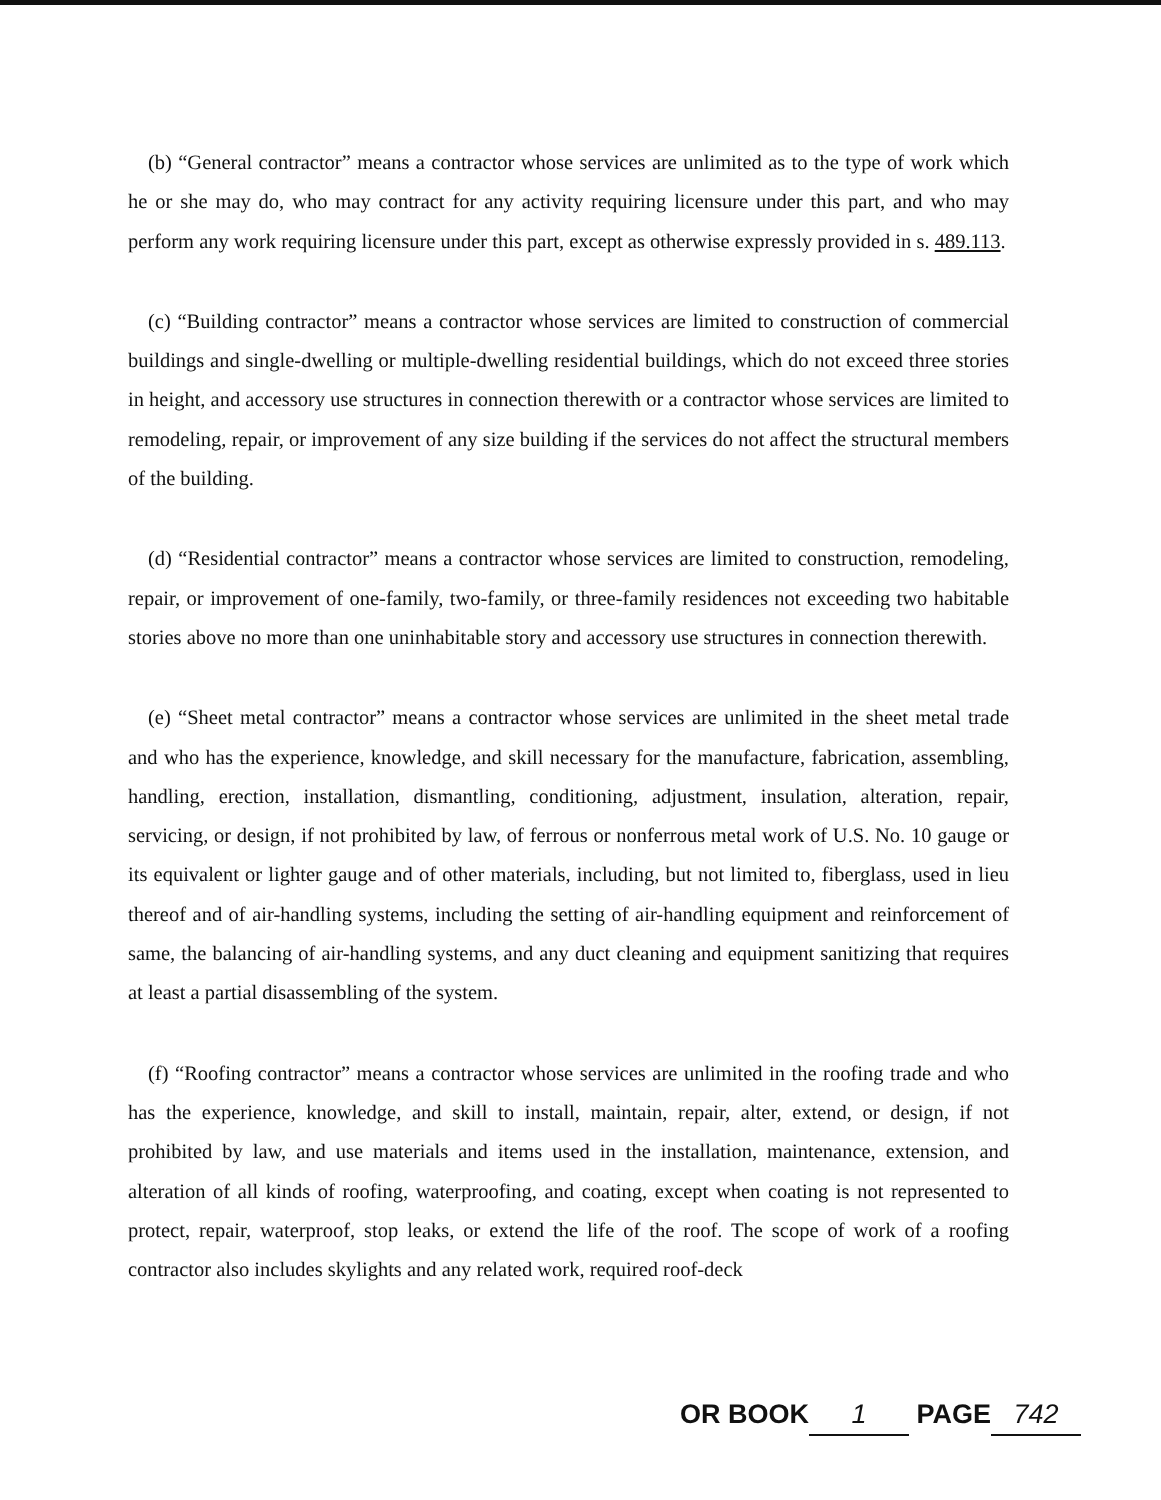(b) “General contractor” means a contractor whose services are unlimited as to the type of work which he or she may do, who may contract for any activity requiring licensure under this part, and who may perform any work requiring licensure under this part, except as otherwise expressly provided in s. 489.113.
(c) “Building contractor” means a contractor whose services are limited to construction of commercial buildings and single-dwelling or multiple-dwelling residential buildings, which do not exceed three stories in height, and accessory use structures in connection therewith or a contractor whose services are limited to remodeling, repair, or improvement of any size building if the services do not affect the structural members of the building.
(d) “Residential contractor” means a contractor whose services are limited to construction, remodeling, repair, or improvement of one-family, two-family, or three-family residences not exceeding two habitable stories above no more than one uninhabitable story and accessory use structures in connection therewith.
(e) “Sheet metal contractor” means a contractor whose services are unlimited in the sheet metal trade and who has the experience, knowledge, and skill necessary for the manufacture, fabrication, assembling, handling, erection, installation, dismantling, conditioning, adjustment, insulation, alteration, repair, servicing, or design, if not prohibited by law, of ferrous or nonferrous metal work of U.S. No. 10 gauge or its equivalent or lighter gauge and of other materials, including, but not limited to, fiberglass, used in lieu thereof and of air-handling systems, including the setting of air-handling equipment and reinforcement of same, the balancing of air-handling systems, and any duct cleaning and equipment sanitizing that requires at least a partial disassembling of the system.
(f) “Roofing contractor” means a contractor whose services are unlimited in the roofing trade and who has the experience, knowledge, and skill to install, maintain, repair, alter, extend, or design, if not prohibited by law, and use materials and items used in the installation, maintenance, extension, and alteration of all kinds of roofing, waterproofing, and coating, except when coating is not represented to protect, repair, waterproof, stop leaks, or extend the life of the roof. The scope of work of a roofing contractor also includes skylights and any related work, required roof-deck
OR BOOK 1 PAGE 742